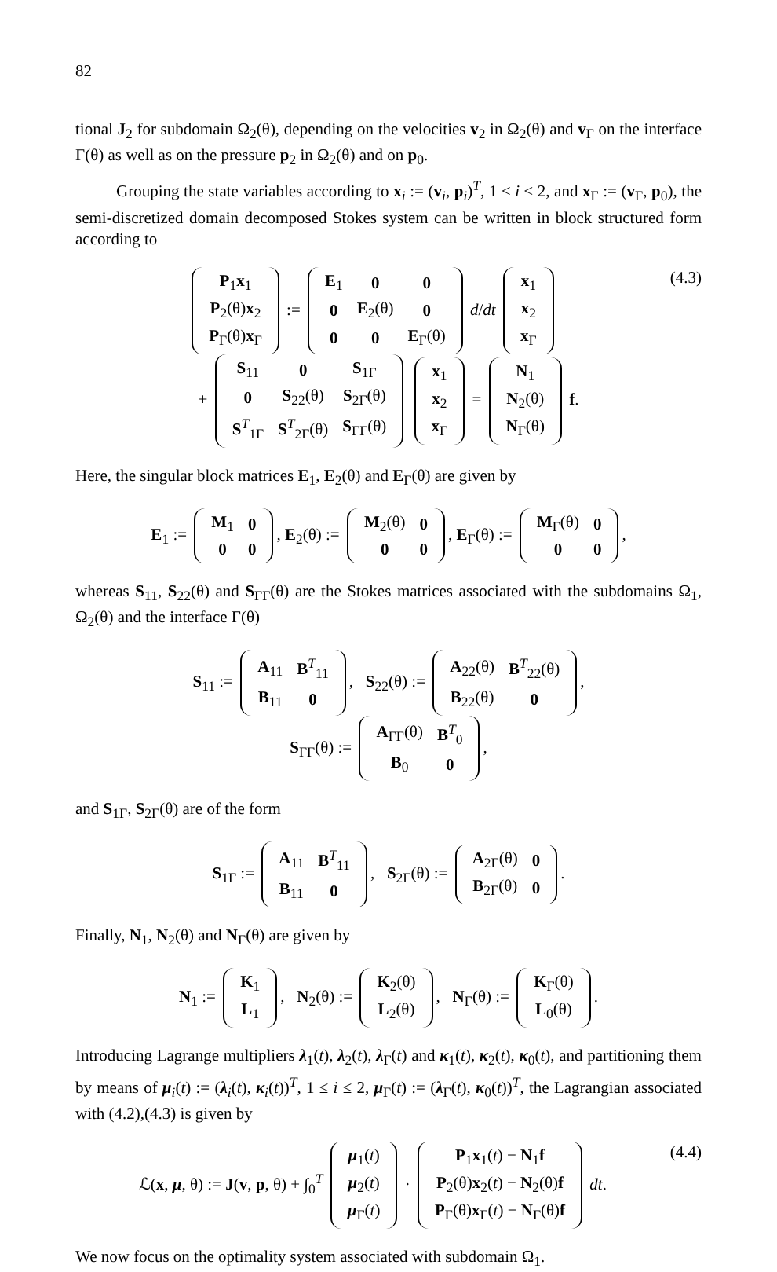82
tional J<sub>2</sub> for subdomain Ω<sub>2</sub>(θ), depending on the velocities v<sub>2</sub> in Ω<sub>2</sub>(θ) and v<sub>Γ</sub> on the interface Γ(θ) as well as on the pressure p<sub>2</sub> in Ω<sub>2</sub>(θ) and on p<sub>0</sub>.
Grouping the state variables according to x<sub>i</sub> := (v<sub>i</sub>, p<sub>i</sub>)<sup>T</sup>, 1 ≤ i ≤ 2, and x<sub>Γ</sub> := (v<sub>Γ</sub>, p<sub>0</sub>), the semi-discretized domain decomposed Stokes system can be written in block structured form according to
(4.3)
| P<sub>1</sub> x<sub>1</sub> |
| P<sub>2</sub>(θ) x<sub>2</sub> |
| P<sub>Γ</sub>(θ) x<sub>Γ</sub> |
:=
| E<sub>1</sub> | 0 | 0 |
| 0 | E<sub>2</sub>(θ) | 0 |
| 0 | 0 | E<sub>Γ</sub>(θ) |
d/dt
| x<sub>1</sub> |
| x<sub>2</sub> |
| x<sub>Γ</sub> |
+
| S<sub>11</sub> | 0 | S<sub>1Γ</sub> |
| 0 | S<sub>22</sub>(θ) | S<sub>2Γ</sub>(θ) |
| S<sup>T</sup><sub>1Γ</sub> | S<sup>T</sup><sub>2Γ</sub>(θ) | S<sub>ΓΓ</sub>(θ) |
| x<sub>1</sub> |
| x<sub>2</sub> |
| x<sub>Γ</sub> |
=
| N<sub>1</sub> |
| N<sub>2</sub>(θ) |
| N<sub>Γ</sub>(θ) |
f.
Here, the singular block matrices E<sub>1</sub>, E<sub>2</sub>(θ) and E<sub>Γ</sub>(θ) are given by
E<sub>1</sub> :=
| M<sub>1</sub> | 0 |
| 0 | 0 |
, E<sub>2</sub>(θ) :=
| M<sub>2</sub>(θ) | 0 |
| 0 | 0 |
, E<sub>Γ</sub>(θ) :=
| M<sub>Γ</sub>(θ) | 0 |
| 0 | 0 |
,
whereas S<sub>11</sub>, S<sub>22</sub>(θ) and S<sub>ΓΓ</sub>(θ) are the Stokes matrices associated with the subdomains Ω<sub>1</sub>, Ω<sub>2</sub>(θ) and the interface Γ(θ)
S<sub>11</sub> :=
| A<sub>11</sub> | B<sup>T</sup><sub>11</sub> |
| B<sub>11</sub> | 0 |
, S<sub>22</sub>(θ) :=
| A<sub>22</sub>(θ) | B<sup>T</sup><sub>22</sub>(θ) |
| B<sub>22</sub>(θ) | 0 |
,
S<sub>ΓΓ</sub>(θ) :=
| A<sub>ΓΓ</sub>(θ) | B<sup>T</sup><sub>0</sub> |
| B<sub>0</sub> | 0 |
,
and S<sub>1Γ</sub>, S<sub>2Γ</sub>(θ) are of the form
S<sub>1Γ</sub> :=
| A<sub>11</sub> | B<sup>T</sup><sub>11</sub> |
| B<sub>11</sub> | 0 |
, S<sub>2Γ</sub>(θ) :=
| A<sub>2Γ</sub>(θ) | 0 |
| B<sub>2Γ</sub>(θ) | 0 |
.
Finally, N<sub>1</sub>, N<sub>2</sub>(θ) and N<sub>Γ</sub>(θ) are given by
N<sub>1</sub> :=
| K<sub>1</sub> |
| L<sub>1</sub> |
, N<sub>2</sub>(θ) :=
| K<sub>2</sub>(θ) |
| L<sub>2</sub>(θ) |
, N<sub>Γ</sub>(θ) :=
| K<sub>Γ</sub>(θ) |
| L<sub>0</sub>(θ) |
.
Introducing Lagrange multipliers λ<sub>1</sub>(t), λ<sub>2</sub>(t), λ<sub>Γ</sub>(t) and κ<sub>1</sub>(t), κ<sub>2</sub>(t), κ<sub>0</sub>(t), and partitioning them by means of μ<sub>i</sub>(t) := (λ<sub>i</sub>(t), κ<sub>i</sub>(t))<sup>T</sup>, 1 ≤ i ≤ 2, μ<sub>Γ</sub>(t) := (λ<sub>Γ</sub>(t), κ<sub>0</sub>(t))<sup>T</sup>, the Lagrangian associated with (4.2),(4.3) is given by
(4.4) ℒ(x, μ, θ) := J(v, p, θ) + ∫<sub>0</sub><sup>T</sup>
| μ<sub>1</sub>( t ) |
| μ<sub>2</sub>( t ) |
| μ<sub>Γ</sub>( t ) |
·
| P<sub>1</sub> x<sub>1</sub>( t ) − N<sub>1</sub> f |
| P<sub>2</sub>(θ) x<sub>2</sub>( t ) − N<sub>2</sub>(θ) f |
| P<sub>Γ</sub>(θ) x<sub>Γ</sub>( t ) − N<sub>Γ</sub>(θ) f |
dt.
We now focus on the optimality system associated with subdomain Ω<sub>1</sub>.